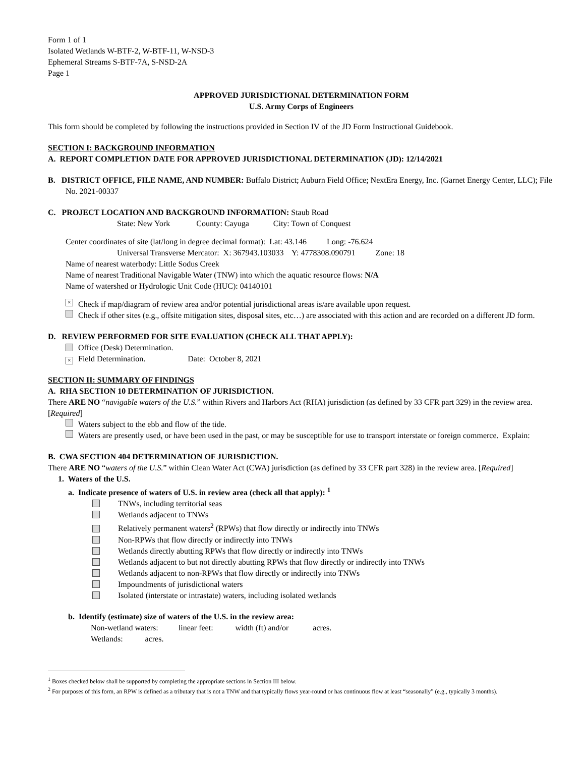Form 1 of 1
Isolated Wetlands W-BTF-2, W-BTF-11, W-NSD-3
Ephemeral Streams S-BTF-7A, S-NSD-2A
Page 1
APPROVED JURISDICTIONAL DETERMINATION FORM
U.S. Army Corps of Engineers
This form should be completed by following the instructions provided in Section IV of the JD Form Instructional Guidebook.
SECTION I: BACKGROUND INFORMATION
A. REPORT COMPLETION DATE FOR APPROVED JURISDICTIONAL DETERMINATION (JD): 12/14/2021
B. DISTRICT OFFICE, FILE NAME, AND NUMBER: Buffalo District; Auburn Field Office; NextEra Energy, Inc. (Garnet Energy Center, LLC); File No. 2021-00337
C. PROJECT LOCATION AND BACKGROUND INFORMATION: Staub Road
State: New York County: Cayuga City: Town of Conquest
Center coordinates of site (lat/long in degree decimal format): Lat: 43.146 Long: -76.624
Universal Transverse Mercator: X: 367943.103033 Y: 4778308.090791 Zone: 18
Name of nearest waterbody: Little Sodus Creek
Name of nearest Traditional Navigable Water (TNW) into which the aquatic resource flows: N/A
Name of watershed or Hydrologic Unit Code (HUC): 04140101
× Check if map/diagram of review area and/or potential jurisdictional areas is/are available upon request.
Check if other sites (e.g., offsite mitigation sites, disposal sites, etc…) are associated with this action and are recorded on a different JD form.
D. REVIEW PERFORMED FOR SITE EVALUATION (CHECK ALL THAT APPLY):
Office (Desk) Determination.
× Field Determination. Date: October 8, 2021
SECTION II: SUMMARY OF FINDINGS
A. RHA SECTION 10 DETERMINATION OF JURISDICTION.
There ARE NO “navigable waters of the U.S.” within Rivers and Harbors Act (RHA) jurisdiction (as defined by 33 CFR part 329) in the review area. [Required]
Waters subject to the ebb and flow of the tide.
Waters are presently used, or have been used in the past, or may be susceptible for use to transport interstate or foreign commerce. Explain:
B. CWA SECTION 404 DETERMINATION OF JURISDICTION.
There ARE NO “waters of the U.S.” within Clean Water Act (CWA) jurisdiction (as defined by 33 CFR part 328) in the review area. [Required]
1. Waters of the U.S.
a. Indicate presence of waters of U.S. in review area (check all that apply): <sup>1</sup>
TNWs, including territorial seas
Wetlands adjacent to TNWs
Relatively permanent waters<sup>2</sup> (RPWs) that flow directly or indirectly into TNWs
Non-RPWs that flow directly or indirectly into TNWs
Wetlands directly abutting RPWs that flow directly or indirectly into TNWs
Wetlands adjacent to but not directly abutting RPWs that flow directly or indirectly into TNWs
Wetlands adjacent to non-RPWs that flow directly or indirectly into TNWs
Impoundments of jurisdictional waters
Isolated (interstate or intrastate) waters, including isolated wetlands
b. Identify (estimate) size of waters of the U.S. in the review area:
Non-wetland waters: linear feet: width (ft) and/or acres.
Wetlands: acres.
<sup>1</sup> Boxes checked below shall be supported by completing the appropriate sections in Section III below.
<sup>2</sup> For purposes of this form, an RPW is defined as a tributary that is not a TNW and that typically flows year-round or has continuous flow at least “seasonally” (e.g., typically 3 months).